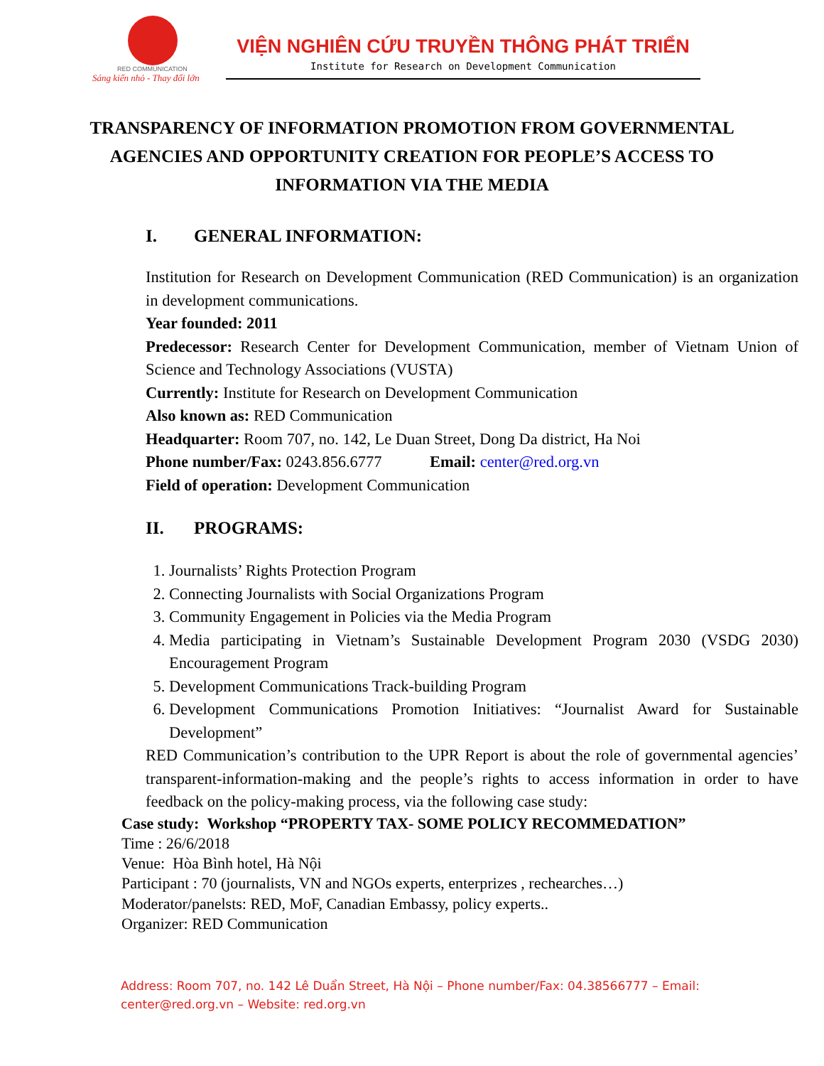RED COMMUNICATION
Sáng kiến nhỏ - Thay đổi lớn
VIỆN NGHIÊN CỨU TRUYỀN THÔNG PHÁT TRIỂN
Institute for Research on Development Communication
TRANSPARENCY OF INFORMATION PROMOTION FROM GOVERNMENTAL AGENCIES AND OPPORTUNITY CREATION FOR PEOPLE’S ACCESS TO INFORMATION VIA THE MEDIA
I. GENERAL INFORMATION:
Institution for Research on Development Communication (RED Communication) is an organization in development communications.
Year founded: 2011
Predecessor: Research Center for Development Communication, member of Vietnam Union of Science and Technology Associations (VUSTA)
Currently: Institute for Research on Development Communication
Also known as: RED Communication
Headquarter: Room 707, no. 142, Le Duan Street, Dong Da district, Ha Noi
Phone number/Fax: 0243.856.6777 Email: center@red.org.vn
Field of operation: Development Communication
II. PROGRAMS:
1. Journalists’ Rights Protection Program
2. Connecting Journalists with Social Organizations Program
3. Community Engagement in Policies via the Media Program
4. Media participating in Vietnam’s Sustainable Development Program 2030 (VSDG 2030) Encouragement Program
5. Development Communications Track-building Program
6. Development Communications Promotion Initiatives: “Journalist Award for Sustainable Development”
RED Communication’s contribution to the UPR Report is about the role of governmental agencies’ transparent-information-making and the people’s rights to access information in order to have feedback on the policy-making process, via the following case study:
Case study: Workshop “PROPERTY TAX- SOME POLICY RECOMMEDATION”
Time : 26/6/2018
Venue: Hòa Bình hotel, Hà Nội
Participant : 70 (journalists, VN and NGOs experts, enterprizes , rechearches…)
Moderator/panelsts: RED, MoF, Canadian Embassy, policy experts..
Organizer: RED Communication
Address: Room 707, no. 142 Lê Duẩn Street, Hà Nội – Phone number/Fax: 04.38566777 – Email: center@red.org.vn – Website: red.org.vn